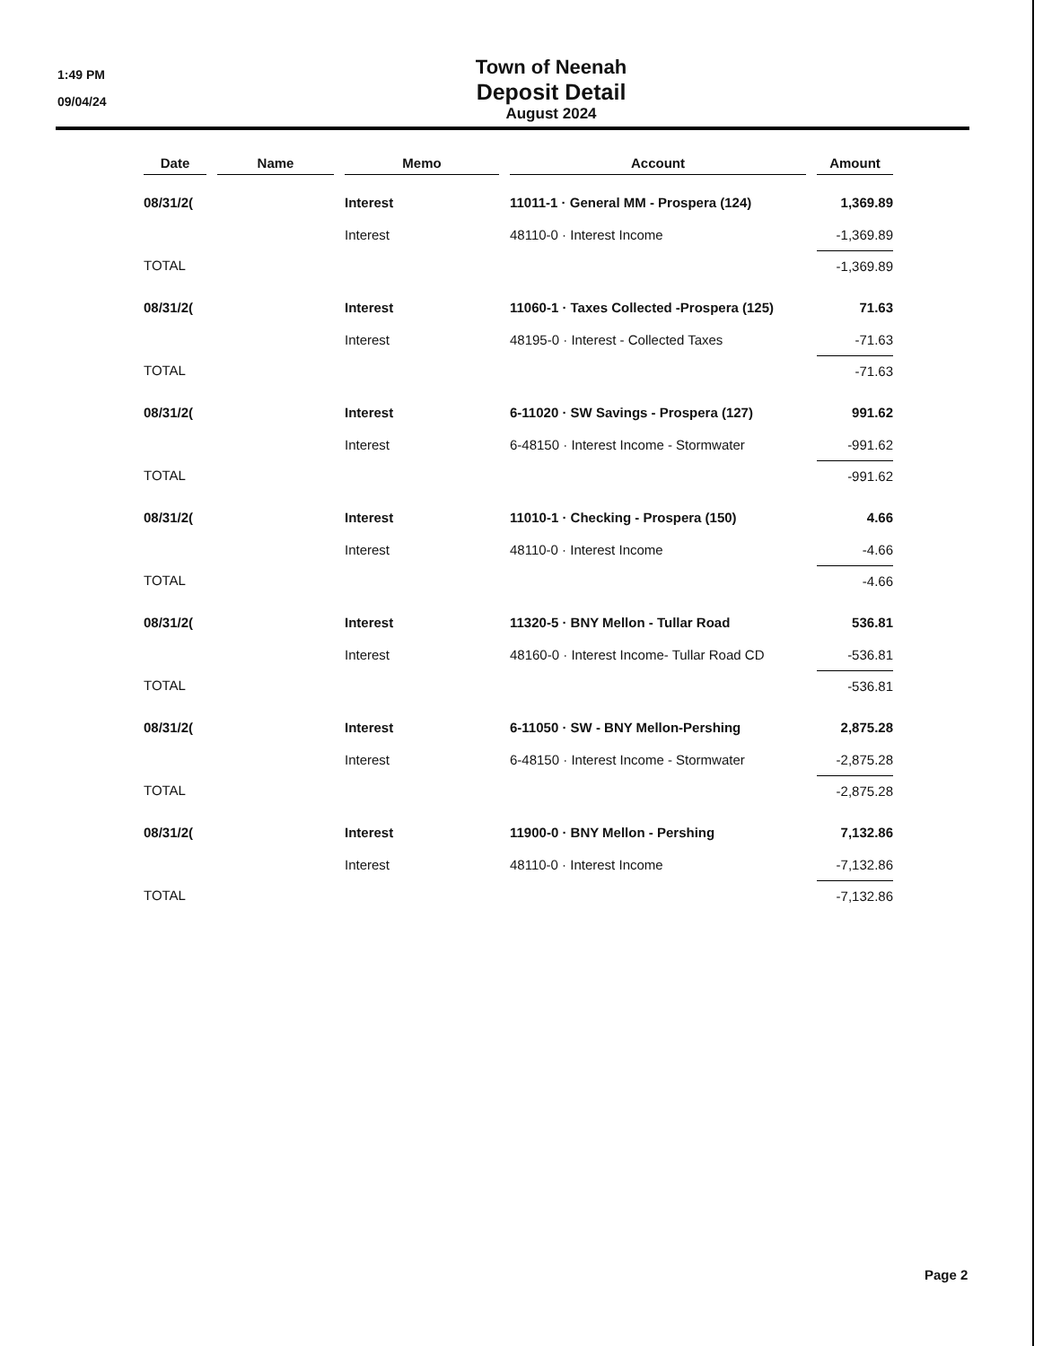1:49 PM
09/04/24
Town of Neenah
Deposit Detail
August 2024
| Date | | Name | | Memo | | Account | | Amount |
| --- | --- | --- | --- | --- | --- | --- | --- | --- |
| 08/31/2( | | | | Interest | | 11011-1 · General MM - Prospera (124) | | 1,369.89 |
| | | | | Interest | | 48110-0 · Interest Income | | -1,369.89 |
| TOTAL | | | | | | | | -1,369.89 |
| 08/31/2( | | | | Interest | | 11060-1 · Taxes Collected -Prospera (125) | | 71.63 |
| | | | | Interest | | 48195-0 · Interest - Collected Taxes | | -71.63 |
| TOTAL | | | | | | | | -71.63 |
| 08/31/2( | | | | Interest | | 6-11020 · SW Savings - Prospera (127) | | 991.62 |
| | | | | Interest | | 6-48150 · Interest Income - Stormwater | | -991.62 |
| TOTAL | | | | | | | | -991.62 |
| 08/31/2( | | | | Interest | | 11010-1 · Checking - Prospera (150) | | 4.66 |
| | | | | Interest | | 48110-0 · Interest Income | | -4.66 |
| TOTAL | | | | | | | | -4.66 |
| 08/31/2( | | | | Interest | | 11320-5 · BNY Mellon - Tullar Road | | 536.81 |
| | | | | Interest | | 48160-0 · Interest Income- Tullar Road CD | | -536.81 |
| TOTAL | | | | | | | | -536.81 |
| 08/31/2( | | | | Interest | | 6-11050 · SW - BNY Mellon-Pershing | | 2,875.28 |
| | | | | Interest | | 6-48150 · Interest Income - Stormwater | | -2,875.28 |
| TOTAL | | | | | | | | -2,875.28 |
| 08/31/2( | | | | Interest | | 11900-0 · BNY Mellon - Pershing | | 7,132.86 |
| | | | | Interest | | 48110-0 · Interest Income | | -7,132.86 |
| TOTAL | | | | | | | | -7,132.86 |
Page 2